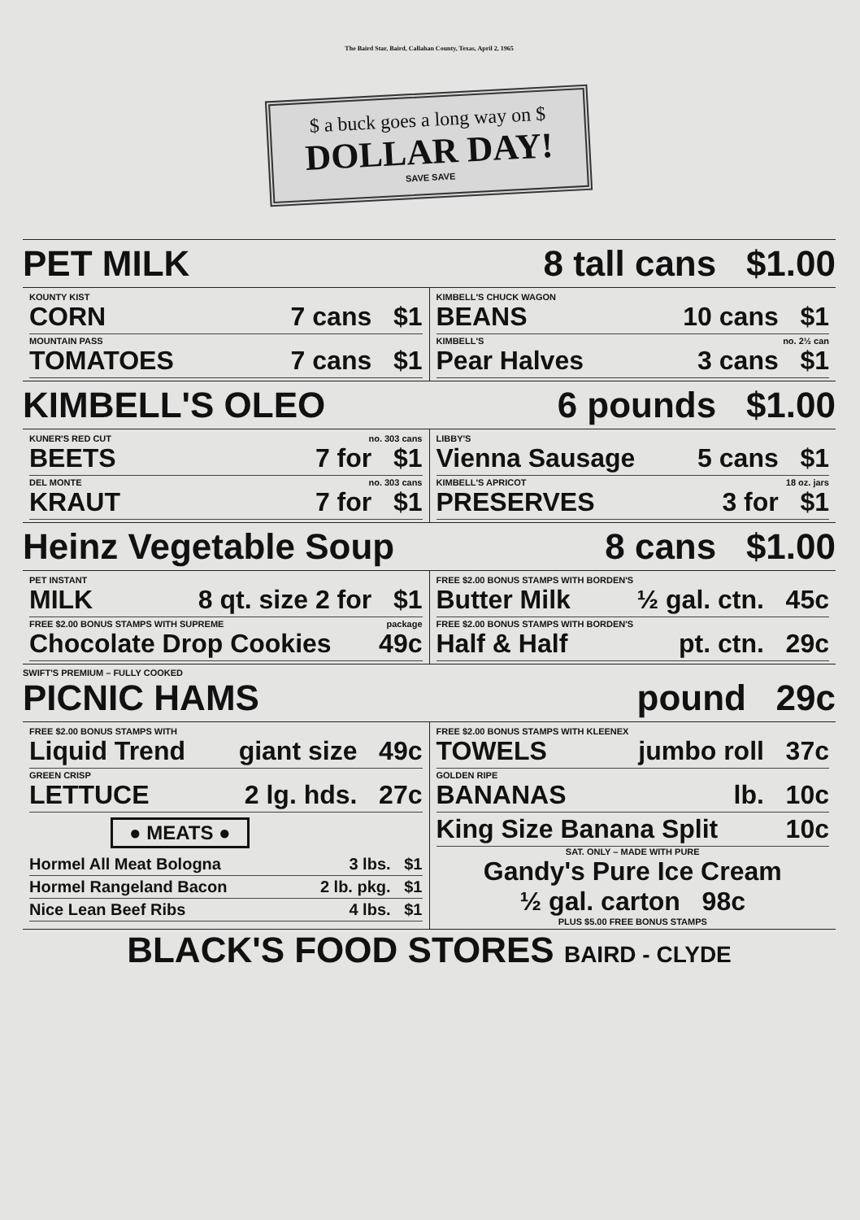The Baird Star, Baird, Callahan County, Texas, April 2, 1965
$ a buck goes a long way on $
DOLLAR DAY!
SAVE SAVE
PET MILK 8 tall cans $1.00
KOUNTY KIST
CORN
7 cans $1
MOUNTAIN PASS
TOMATOES
7 cans $1
KIMBELL'S CHUCK WAGON
BEANS
10 cans $1
KIMBELL'S
Pear Halves
no. 2½ can
3 cans $1
KIMBELL'S OLEO 6 pounds $1.00
KUNER'S RED CUT
BEETS
no. 303 cans
7 for $1
DEL MONTE
KRAUT
no. 303 cans
7 for $1
LIBBY'S
Vienna Sausage
5 cans $1
KIMBELL'S APRICOT
PRESERVES
18 oz. jars
3 for $1
Heinz Vegetable Soup 8 cans $1.00
PET INSTANT
MILK
8 qt. size 2 for $1
FREE $2.00 BONUS STAMPS WITH SUPREME
Chocolate Drop Cookies
package
49c
FREE $2.00 BONUS STAMPS WITH BORDEN'S
Butter Milk
½ gal. ctn. 45c
FREE $2.00 BONUS STAMPS WITH BORDEN'S
Half & Half
pt. ctn. 29c
SWIFT'S PREMIUM – FULLY COOKED
PICNIC HAMS
pound 29c
FREE $2.00 BONUS STAMPS WITH
Liquid Trend
giant size 49c
GREEN CRISP
LETTUCE
2 lg. hds. 27c
● MEATS ●
Hormel All Meat Bologna 3 lbs. $1
Hormel Rangeland Bacon 2 lb. pkg. $1
Nice Lean Beef Ribs 4 lbs. $1
FREE $2.00 BONUS STAMPS WITH KLEENEX
TOWELS
jumbo roll 37c
GOLDEN RIPE
BANANAS
lb. 10c
King Size Banana Split 10c
SAT. ONLY – MADE WITH PURE
Gandy's Pure Ice Cream
½ gal. carton 98c
PLUS $5.00 FREE BONUS STAMPS
BLACK'S FOOD STORES BAIRD - CLYDE